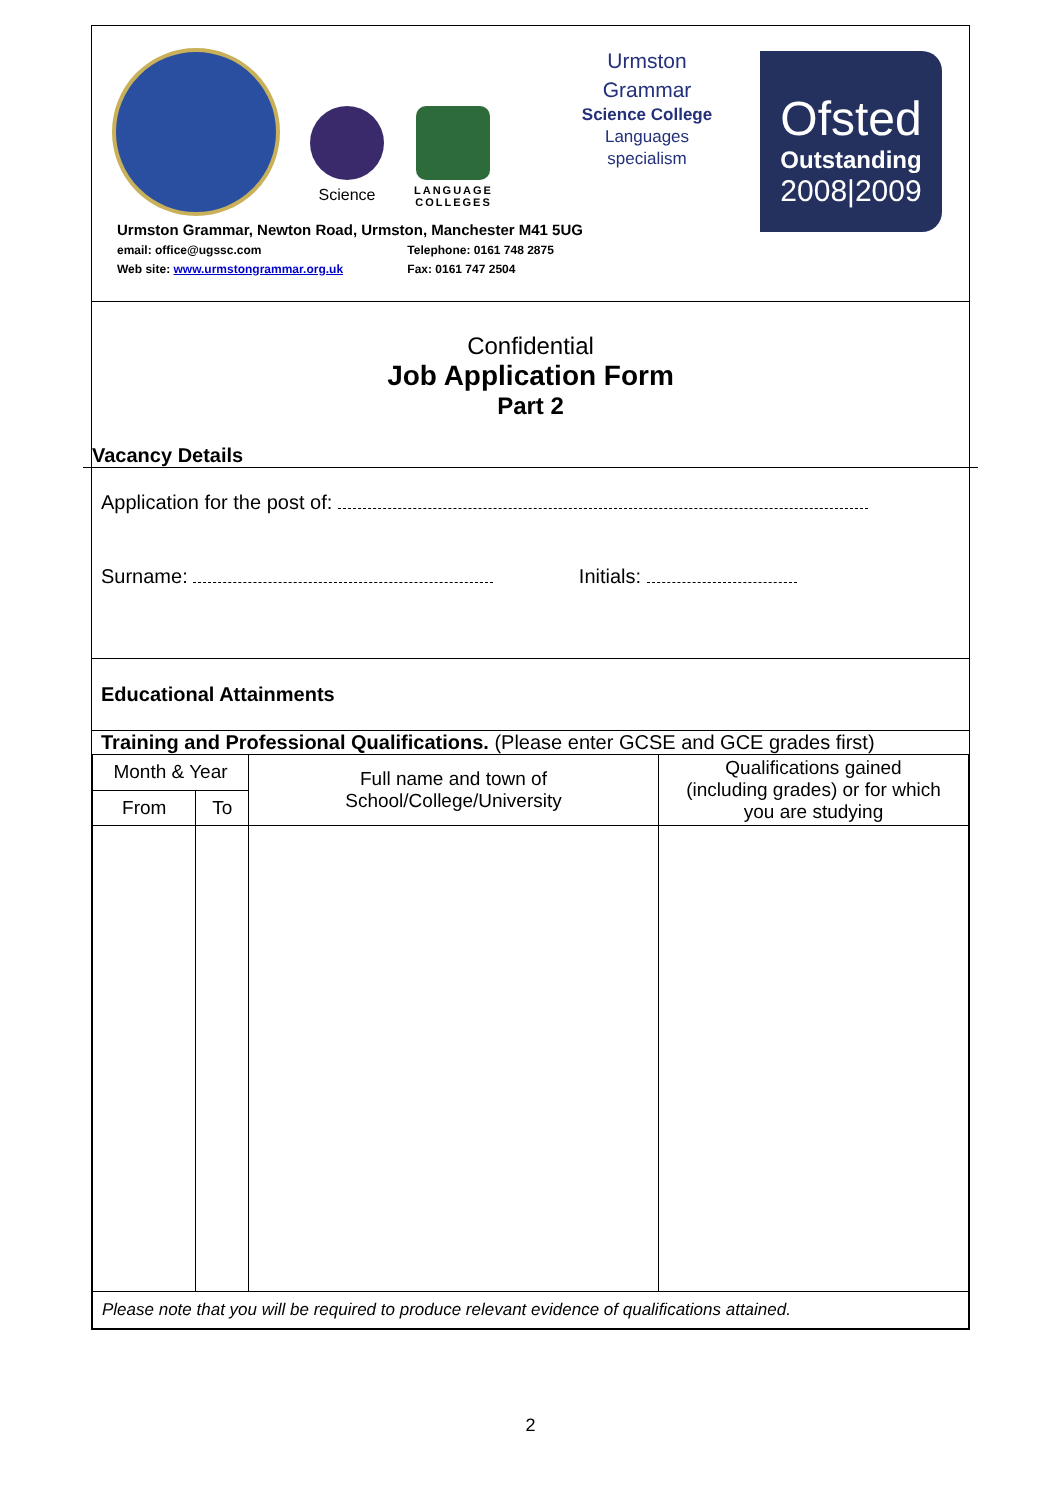Science
LANGUAGE
COLLEGES
Urmston
Grammar
Science College
Languages
specialism
Ofsted
Outstanding
2008|2009
Urmston Grammar, Newton Road, Urmston, Manchester M41 5UG
email: office@ugssc.com Telephone: 0161 748 2875
Web site: www.urmstongrammar.org.uk Fax: 0161 747 2504
Confidential
Job Application Form
Part 2
Vacancy Details
Application for the post of:
Surname: Initials:
Educational Attainments
Training and Professional Qualifications. (Please enter GCSE and GCE grades first)
| Month & Year | | Full name and town of School/College/University | Qualifications gained (including grades) or for which you are studying |
| --- | --- | --- | --- |
| From | To | | |
| Please note that you will be required to produce relevant evidence of qualifications attained. | | | |
2